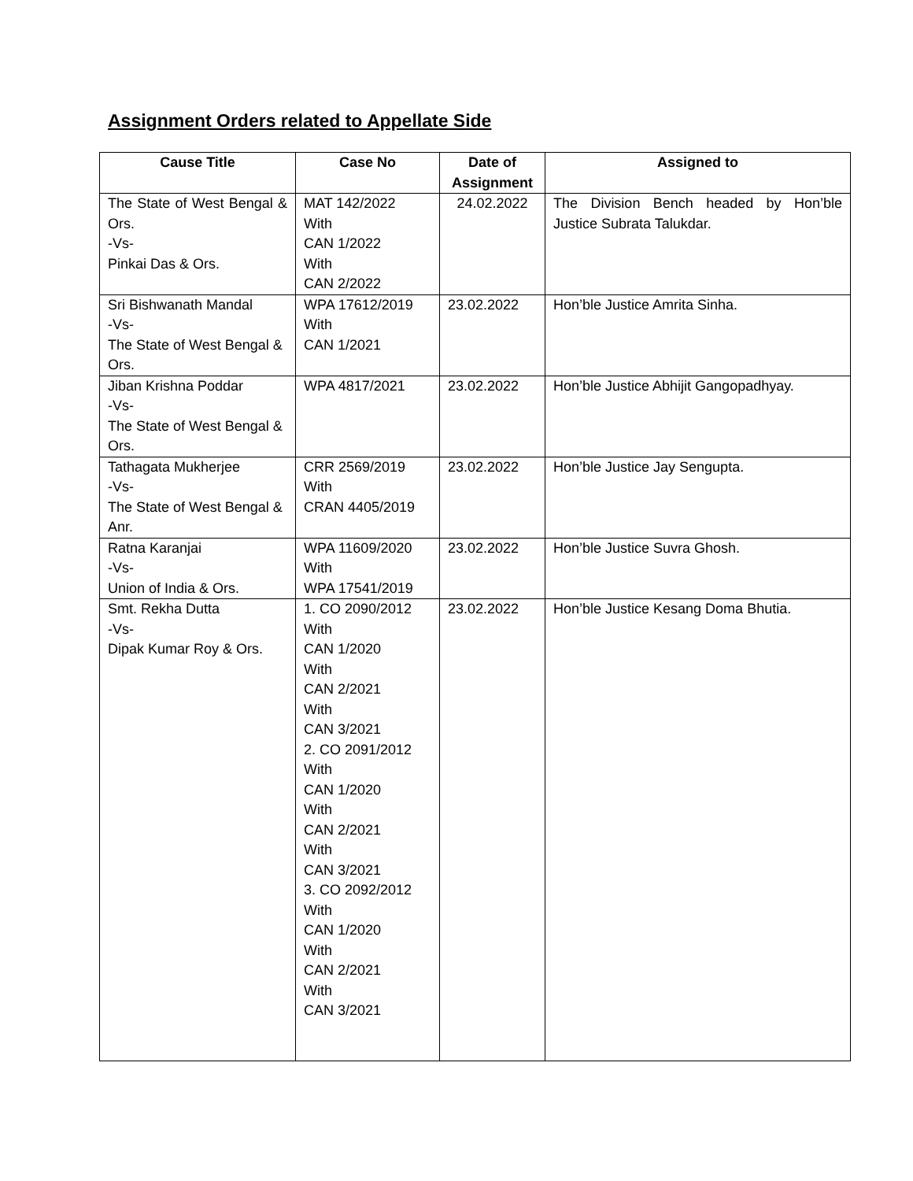Assignment Orders related to Appellate Side
| Cause Title | Case No | Date of Assignment | Assigned to |
| --- | --- | --- | --- |
| The State of West Bengal & Ors. -Vs- Pinkai Das & Ors. | MAT 142/2022 With CAN 1/2022 With CAN 2/2022 | 24.02.2022 | The Division Bench headed by Hon’ble Justice Subrata Talukdar. |
| Sri Bishwanath Mandal -Vs- The State of West Bengal & Ors. | WPA 17612/2019 With CAN 1/2021 | 23.02.2022 | Hon’ble Justice Amrita Sinha. |
| Jiban Krishna Poddar -Vs- The State of West Bengal & Ors. | WPA 4817/2021 | 23.02.2022 | Hon’ble Justice Abhijit Gangopadhyay. |
| Tathagata Mukherjee -Vs- The State of West Bengal & Anr. | CRR 2569/2019 With CRAN 4405/2019 | 23.02.2022 | Hon’ble Justice Jay Sengupta. |
| Ratna Karanjai -Vs- Union of India & Ors. | WPA 11609/2020 With WPA 17541/2019 | 23.02.2022 | Hon’ble Justice Suvra Ghosh. |
| Smt. Rekha Dutta -Vs- Dipak Kumar Roy & Ors. | 1. CO 2090/2012 With CAN 1/2020 With CAN 2/2021 With CAN 3/2021 2. CO 2091/2012 With CAN 1/2020 With CAN 2/2021 With CAN 3/2021 3. CO 2092/2012 With CAN 1/2020 With CAN 2/2021 With CAN 3/2021 | 23.02.2022 | Hon’ble Justice Kesang Doma Bhutia. |